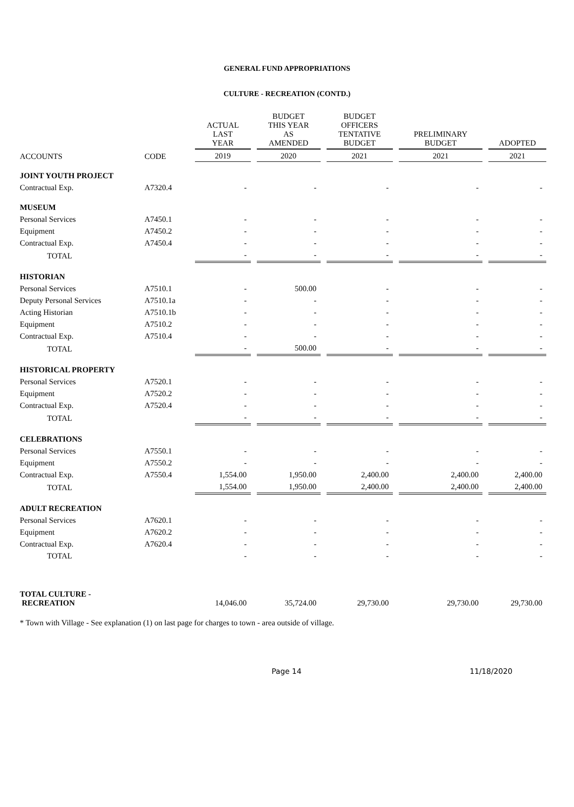GENERAL FUND APPROPRIATIONS
CULTURE - RECREATION (CONTD.)
| | | ACTUAL LAST YEAR | BUDGET THIS YEAR AS AMENDED | BUDGET OFFICERS TENTATIVE BUDGET | PRELIMINARY BUDGET | ADOPTED |
| --- | --- | --- | --- | --- | --- | --- |
| ACCOUNTS | CODE | 2019 | 2020 | 2021 | 2021 | 2021 |
| JOINT YOUTH PROJECT | | | | | | |
| Contractual Exp. | A7320.4 | - | - | - | - | - |
| MUSEUM | | | | | | |
| Personal Services | A7450.1 | - | - | - | - | - |
| Equipment | A7450.2 | - | - | - | - | - |
| Contractual Exp. | A7450.4 | - | - | - | - | - |
| TOTAL | | - | - | - | - | - |
| HISTORIAN | | | | | | |
| Personal Services | A7510.1 | - | 500.00 | - | - | - |
| Deputy Personal Services | A7510.1a | - | - | - | - | - |
| Acting Historian | A7510.1b | - | - | - | - | - |
| Equipment | A7510.2 | - | - | - | - | - |
| Contractual Exp. | A7510.4 | - | - | - | - | - |
| TOTAL | | - | 500.00 | - | - | - |
| HISTORICAL PROPERTY | | | | | | |
| Personal Services | A7520.1 | - | - | - | - | - |
| Equipment | A7520.2 | - | - | - | - | - |
| Contractual Exp. | A7520.4 | - | - | - | - | - |
| TOTAL | | - | - | - | - | - |
| CELEBRATIONS | | | | | | |
| Personal Services | A7550.1 | - | - | - | - | - |
| Equipment | A7550.2 | - | - | - | - | - |
| Contractual Exp. | A7550.4 | 1,554.00 | 1,950.00 | 2,400.00 | 2,400.00 | 2,400.00 |
| TOTAL | | 1,554.00 | 1,950.00 | 2,400.00 | 2,400.00 | 2,400.00 |
| ADULT RECREATION | | | | | | |
| Personal Services | A7620.1 | - | - | - | - | - |
| Equipment | A7620.2 | - | - | - | - | - |
| Contractual Exp. | A7620.4 | - | - | - | - | - |
| TOTAL | | - | - | - | - | - |
| TOTAL CULTURE - RECREATION | | 14,046.00 | 35,724.00 | 29,730.00 | 29,730.00 | 29,730.00 |
* Town with Village - See explanation (1) on last page for charges to town - area outside of village.
Page 14 11/18/2020